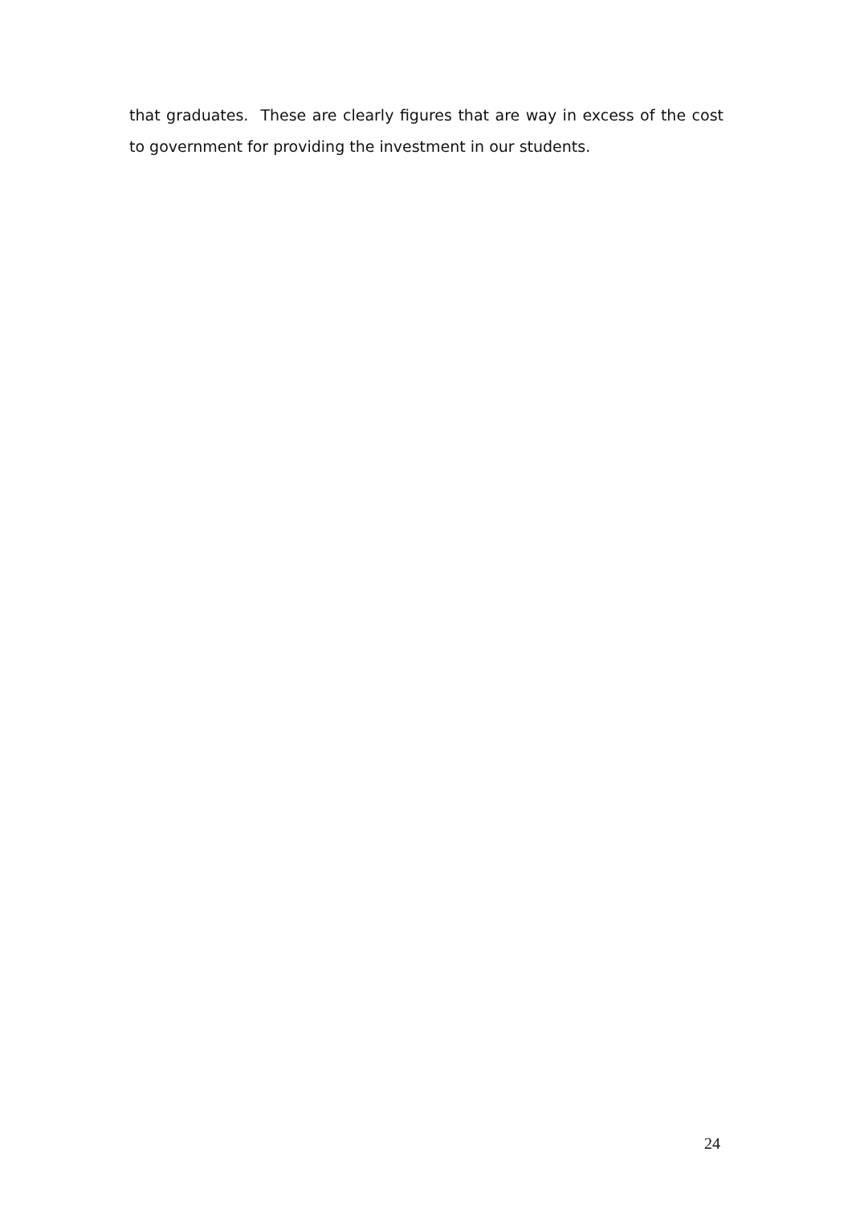that graduates. These are clearly figures that are way in excess of the cost to government for providing the investment in our students.
24